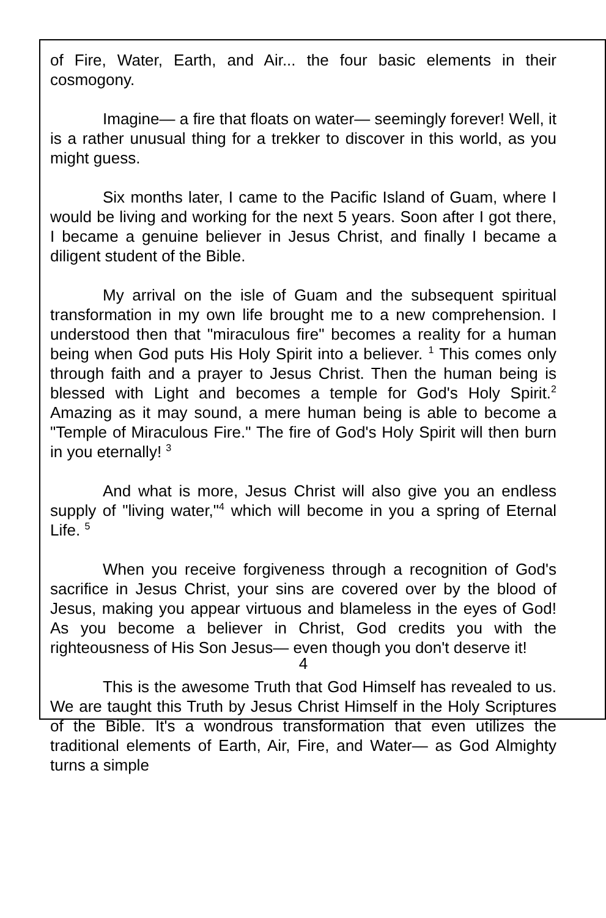of Fire, Water, Earth, and Air... the four basic elements in their cosmogony.
Imagine— a fire that floats on water— seemingly forever! Well, it is a rather unusual thing for a trekker to discover in this world, as you might guess.
Six months later, I came to the Pacific Island of Guam, where I would be living and working for the next 5 years. Soon after I got there, I became a genuine believer in Jesus Christ, and finally I became a diligent student of the Bible.
My arrival on the isle of Guam and the subsequent spiritual transformation in my own life brought me to a new comprehension. I understood then that "miraculous fire" becomes a reality for a human being when God puts His Holy Spirit into a believer. <sup>1</sup> This comes only through faith and a prayer to Jesus Christ. Then the human being is blessed with Light and becomes a temple for God's Holy Spirit.<sup>2</sup> Amazing as it may sound, a mere human being is able to become a "Temple of Miraculous Fire." The fire of God's Holy Spirit will then burn in you eternally! <sup>3</sup>
And what is more, Jesus Christ will also give you an endless supply of "living water,"<sup>4</sup> which will become in you a spring of Eternal Life. <sup>5</sup>
When you receive forgiveness through a recognition of God's sacrifice in Jesus Christ, your sins are covered over by the blood of Jesus, making you appear virtuous and blameless in the eyes of God! As you become a believer in Christ, God credits you with the righteousness of His Son Jesus— even though you don't deserve it!
This is the awesome Truth that God Himself has revealed to us. We are taught this Truth by Jesus Christ Himself in the Holy Scriptures of the Bible. It's a wondrous transformation that even utilizes the traditional elements of Earth, Air, Fire, and Water— as God Almighty turns a simple
4